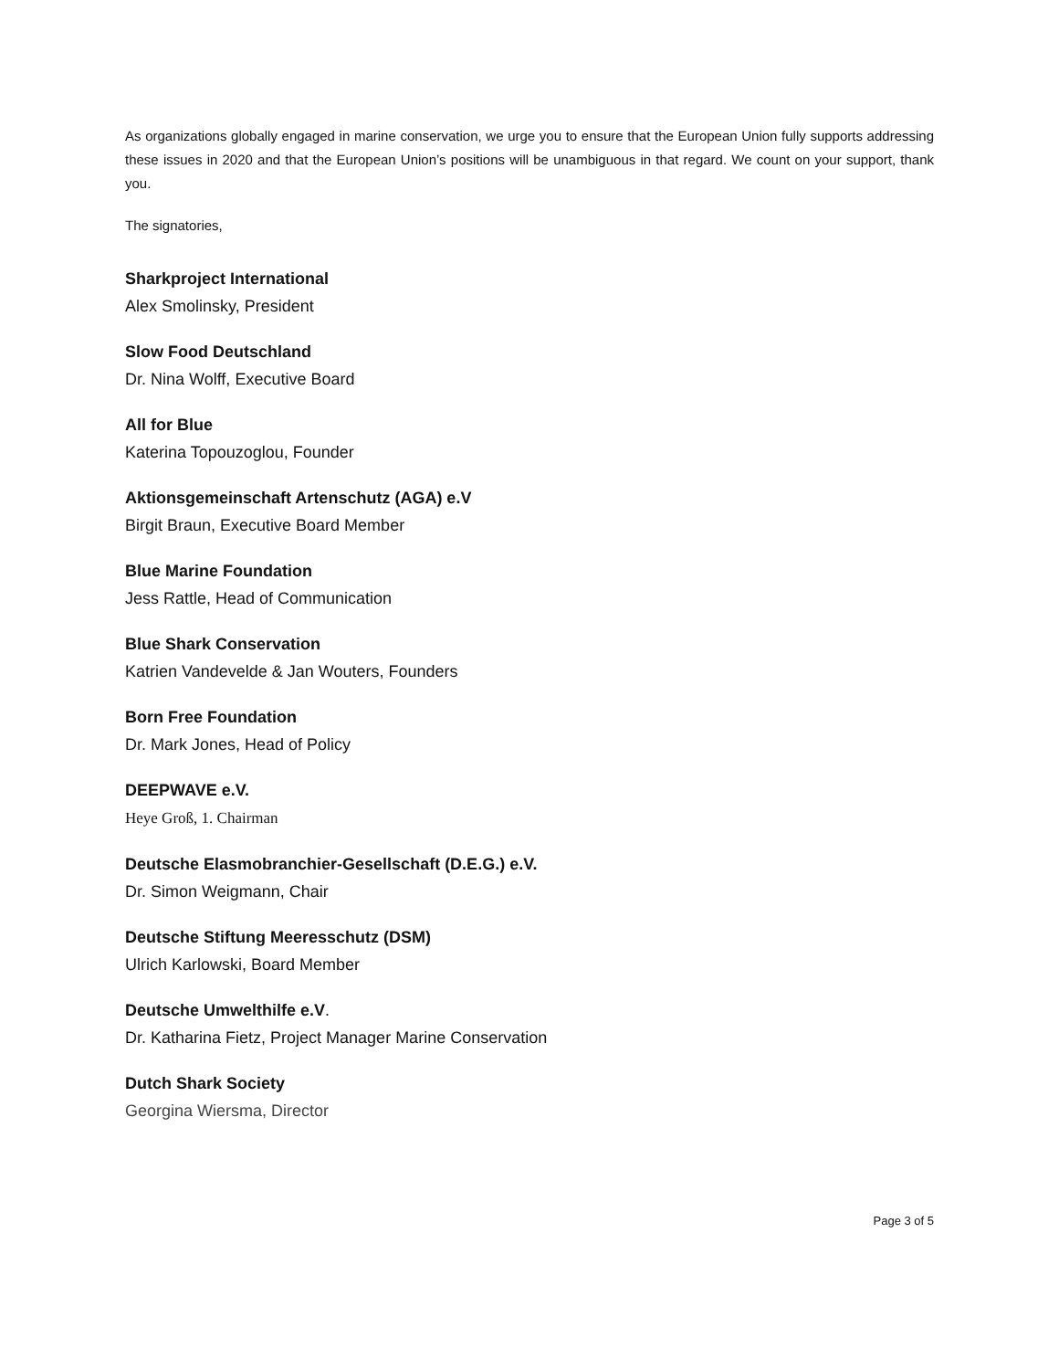As organizations globally engaged in marine conservation, we urge you to ensure that the European Union fully supports addressing these issues in 2020 and that the European Union’s positions will be unambiguous in that regard. We count on your support, thank you.
The signatories,
Sharkproject International
Alex Smolinsky, President
Slow Food Deutschland
Dr. Nina Wolff, Executive Board
All for Blue
Katerina Topouzoglou, Founder
Aktionsgemeinschaft Artenschutz (AGA) e.V
Birgit Braun, Executive Board Member
Blue Marine Foundation
Jess Rattle, Head of Communication
Blue Shark Conservation
Katrien Vandevelde & Jan Wouters, Founders
Born Free Foundation
Dr. Mark Jones, Head of Policy
DEEPWAVE e.V.
Heye Groß, 1. Chairman
Deutsche Elasmobranchier-Gesellschaft (D.E.G.) e.V.
Dr. Simon Weigmann, Chair
Deutsche Stiftung Meeresschutz (DSM)
Ulrich Karlowski, Board Member
Deutsche Umwelthilfe e.V.
Dr. Katharina Fietz, Project Manager Marine Conservation
Dutch Shark Society
Georgina Wiersma, Director
Page 3 of 5